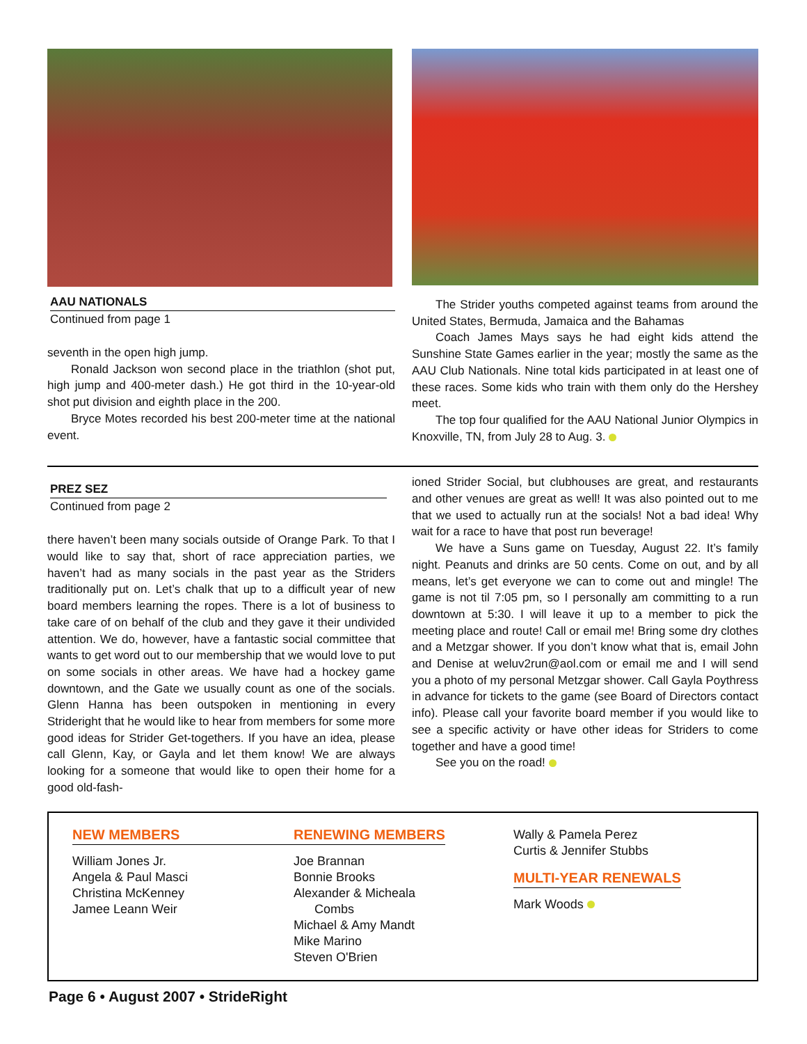AAU NATIONALS
Continued from page 1
seventh in the open high jump.
Ronald Jackson won second place in the triathlon (shot put, high jump and 400-meter dash.) He got third in the 10-year-old shot put division and eighth place in the 200.
Bryce Motes recorded his best 200-meter time at the national event.
The Strider youths competed against teams from around the United States, Bermuda, Jamaica and the Bahamas
Coach James Mays says he had eight kids attend the Sunshine State Games earlier in the year; mostly the same as the AAU Club Nationals. Nine total kids participated in at least one of these races. Some kids who train with them only do the Hershey meet.
The top four qualified for the AAU National Junior Olympics in Knoxville, TN, from July 28 to Aug. 3.
PREZ SEZ
Continued from page 2
there haven’t been many socials outside of Orange Park. To that I would like to say that, short of race appreciation parties, we haven’t had as many socials in the past year as the Striders traditionally put on. Let’s chalk that up to a difficult year of new board members learning the ropes. There is a lot of business to take care of on behalf of the club and they gave it their undivided attention. We do, however, have a fantastic social committee that wants to get word out to our membership that we would love to put on some socials in other areas. We have had a hockey game downtown, and the Gate we usually count as one of the socials. Glenn Hanna has been outspoken in mentioning in every Strideright that he would like to hear from members for some more good ideas for Strider Get-togethers. If you have an idea, please call Glenn, Kay, or Gayla and let them know! We are always looking for a someone that would like to open their home for a good old-fash-
ioned Strider Social, but clubhouses are great, and restaurants and other venues are great as well! It was also pointed out to me that we used to actually run at the socials! Not a bad idea! Why wait for a race to have that post run beverage!
We have a Suns game on Tuesday, August 22. It’s family night. Peanuts and drinks are 50 cents. Come on out, and by all means, let’s get everyone we can to come out and mingle! The game is not til 7:05 pm, so I personally am committing to a run downtown at 5:30. I will leave it up to a member to pick the meeting place and route! Call or email me! Bring some dry clothes and a Metzgar shower. If you don’t know what that is, email John and Denise at weluv2run@aol.com or email me and I will send you a photo of my personal Metzgar shower. Call Gayla Poythress in advance for tickets to the game (see Board of Directors contact info). Please call your favorite board member if you would like to see a specific activity or have other ideas for Striders to come together and have a good time!
See you on the road!
NEW MEMBERS
William Jones Jr.
Angela & Paul Masci
Christina McKenney
Jamee Leann Weir
RENEWING MEMBERS
Joe Brannan
Bonnie Brooks
Alexander & Micheala
Combs
Michael & Amy Mandt
Mike Marino
Steven O'Brien
Wally & Pamela Perez
Curtis & Jennifer Stubbs
MULTI-YEAR RENEWALS
Mark Woods
Page 6 • August 2007 • StrideRight